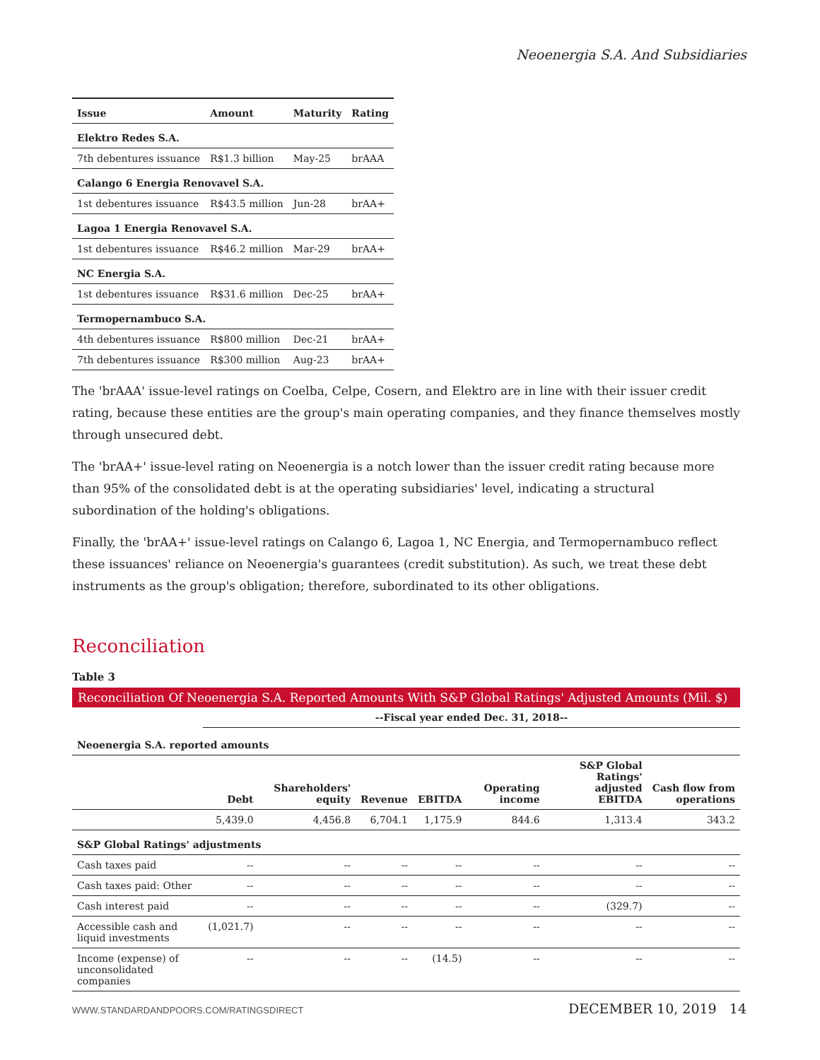Neoenergia S.A. And Subsidiaries
| Issue | Amount | Maturity | Rating |
| --- | --- | --- | --- |
| Elektro Redes S.A. | | | |
| 7th debentures issuance | R$1.3 billion | May-25 | brAAA |
| Calango 6 Energia Renovavel S.A. | | | |
| 1st debentures issuance | R$43.5 million | Jun-28 | brAA+ |
| Lagoa 1 Energia Renovavel S.A. | | | |
| 1st debentures issuance | R$46.2 million | Mar-29 | brAA+ |
| NC Energia S.A. | | | |
| 1st debentures issuance | R$31.6 million | Dec-25 | brAA+ |
| Termopernambuco S.A. | | | |
| 4th debentures issuance | R$800 million | Dec-21 | brAA+ |
| 7th debentures issuance | R$300 million | Aug-23 | brAA+ |
The 'brAAA' issue-level ratings on Coelba, Celpe, Cosern, and Elektro are in line with their issuer credit rating, because these entities are the group's main operating companies, and they finance themselves mostly through unsecured debt.
The 'brAA+' issue-level rating on Neoenergia is a notch lower than the issuer credit rating because more than 95% of the consolidated debt is at the operating subsidiaries' level, indicating a structural subordination of the holding's obligations.
Finally, the 'brAA+' issue-level ratings on Calango 6, Lagoa 1, NC Energia, and Termopernambuco reflect these issuances' reliance on Neoenergia's guarantees (credit substitution). As such, we treat these debt instruments as the group's obligation; therefore, subordinated to its other obligations.
Reconciliation
Table 3
Reconciliation Of Neoenergia S.A. Reported Amounts With S&P Global Ratings' Adjusted Amounts (Mil. $)
| | --Fiscal year ended Dec. 31, 2018-- | | | | | | |
| Neoenergia S.A. reported amounts | | | | | | | |
| | Debt | Shareholders' equity | Revenue | EBITDA | Operating income | S&P Global Ratings' adjusted EBITDA | Cash flow from operations |
| | 5,439.0 | 4,456.8 | 6,704.1 | 1,175.9 | 844.6 | 1,313.4 | 343.2 |
| S&P Global Ratings' adjustments | | | | | | | |
| Cash taxes paid | -- | -- | -- | -- | -- | -- | -- |
| Cash taxes paid: Other | -- | -- | -- | -- | -- | -- | -- |
| Cash interest paid | -- | -- | -- | -- | -- | (329.7) | -- |
| Accessible cash and liquid investments | (1,021.7) | -- | -- | -- | -- | -- | -- |
| Income (expense) of unconsolidated companies | -- | -- | -- | (14.5) | -- | -- | -- |
WWW.STANDARDANDPOORS.COM/RATINGSDIRECT DECEMBER 10, 2019 14